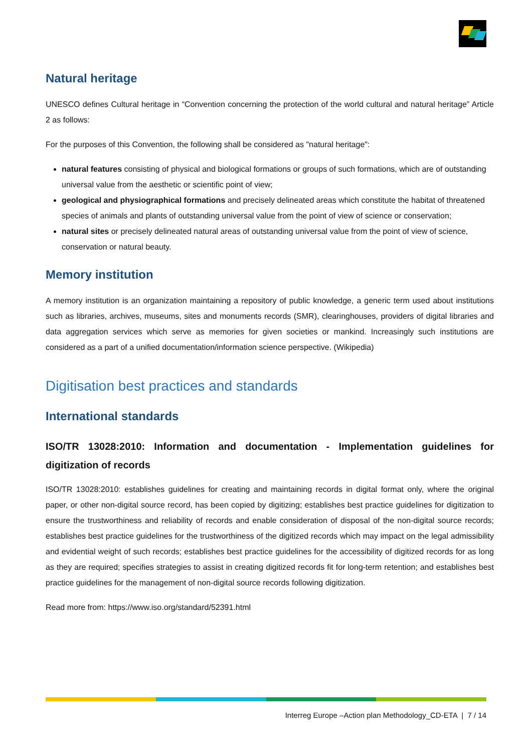Natural heritage
UNESCO defines Cultural heritage in “Convention concerning the protection of the world cultural and natural heritage” Article 2 as follows:
For the purposes of this Convention, the following shall be considered as "natural heritage":
natural features consisting of physical and biological formations or groups of such formations, which are of outstanding universal value from the aesthetic or scientific point of view;
geological and physiographical formations and precisely delineated areas which constitute the habitat of threatened species of animals and plants of outstanding universal value from the point of view of science or conservation;
natural sites or precisely delineated natural areas of outstanding universal value from the point of view of science, conservation or natural beauty.
Memory institution
A memory institution is an organization maintaining a repository of public knowledge, a generic term used about institutions such as libraries, archives, museums, sites and monuments records (SMR), clearinghouses, providers of digital libraries and data aggregation services which serve as memories for given societies or mankind. Increasingly such institutions are considered as a part of a unified documentation/information science perspective. (Wikipedia)
Digitisation best practices and standards
International standards
ISO/TR 13028:2010: Information and documentation - Implementation guidelines for digitization of records
ISO/TR 13028:2010: establishes guidelines for creating and maintaining records in digital format only, where the original paper, or other non-digital source record, has been copied by digitizing; establishes best practice guidelines for digitization to ensure the trustworthiness and reliability of records and enable consideration of disposal of the non-digital source records; establishes best practice guidelines for the trustworthiness of the digitized records which may impact on the legal admissibility and evidential weight of such records; establishes best practice guidelines for the accessibility of digitized records for as long as they are required; specifies strategies to assist in creating digitized records fit for long-term retention; and establishes best practice guidelines for the management of non-digital source records following digitization.
Read more from: https://www.iso.org/standard/52391.html
Interreg Europe –Action plan Methodology_CD-ETA | 7 / 14